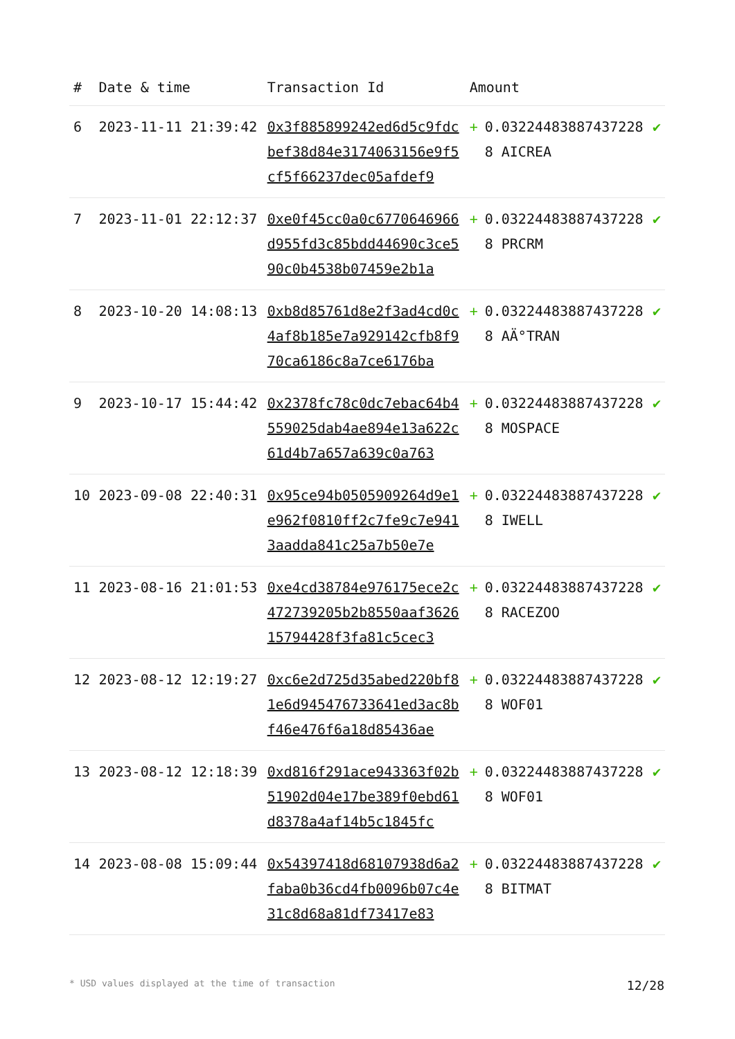| # | Date & time | Transaction Id | Amount | | |
| --- | --- | --- | --- | --- | --- |
| 6 | 2023-11-11 21:39:42 | 0x3f885899242ed6d5c9fdcbef38d84e3174063156e9f5cf5f66237dec05afdef9 | + | 0.032244838874372288 AICREA | ✔ |
| 7 | 2023-11-01 22:12:37 | 0xe0f45cc0a0c6770646966d955fd3c85bdd44690c3ce590c0b4538b07459e2b1a | + | 0.032244838874372288 PRCRM | ✔ |
| 8 | 2023-10-20 14:08:13 | 0xb8d85761d8e2f3ad4cd0c4af8b185e7a929142cfb8f970ca6186c8a7ce6176ba | + | 0.032244838874372288 AÄ°TRAN | ✔ |
| 9 | 2023-10-17 15:44:42 | 0x2378fc78c0dc7ebac64b4559025dab4ae894e13a622c61d4b7a657a639c0a763 | + | 0.032244838874372288 MOSPACE | ✔ |
| 10 | 2023-09-08 22:40:31 | 0x95ce94b0505909264d9e1e962f0810ff2c7fe9c7e9413aadda841c25a7b50e7e | + | 0.032244838874372288 IWELL | ✔ |
| 11 | 2023-08-16 21:01:53 | 0xe4cd38784e976175ece2c472739205b2b8550aaf362615794428f3fa81c5cec3 | + | 0.032244838874372288 RACEZOO | ✔ |
| 12 | 2023-08-12 12:19:27 | 0xc6e2d725d35abed220bf81e6d945476733641ed3ac8bf46e476f6a18d85436ae | + | 0.032244838874372288 WOF01 | ✔ |
| 13 | 2023-08-12 12:18:39 | 0xd816f291ace943363f02b51902d04e17be389f0ebd61d8378a4af14b5c1845fc | + | 0.032244838874372288 WOF01 | ✔ |
| 14 | 2023-08-08 15:09:44 | 0x54397418d68107938d6a2faba0b36cd4fb0096b07c4e31c8d68a81df73417e83 | + | 0.032244838874372288 BITMAT | ✔ |
* USD values displayed at the time of transaction 12/28